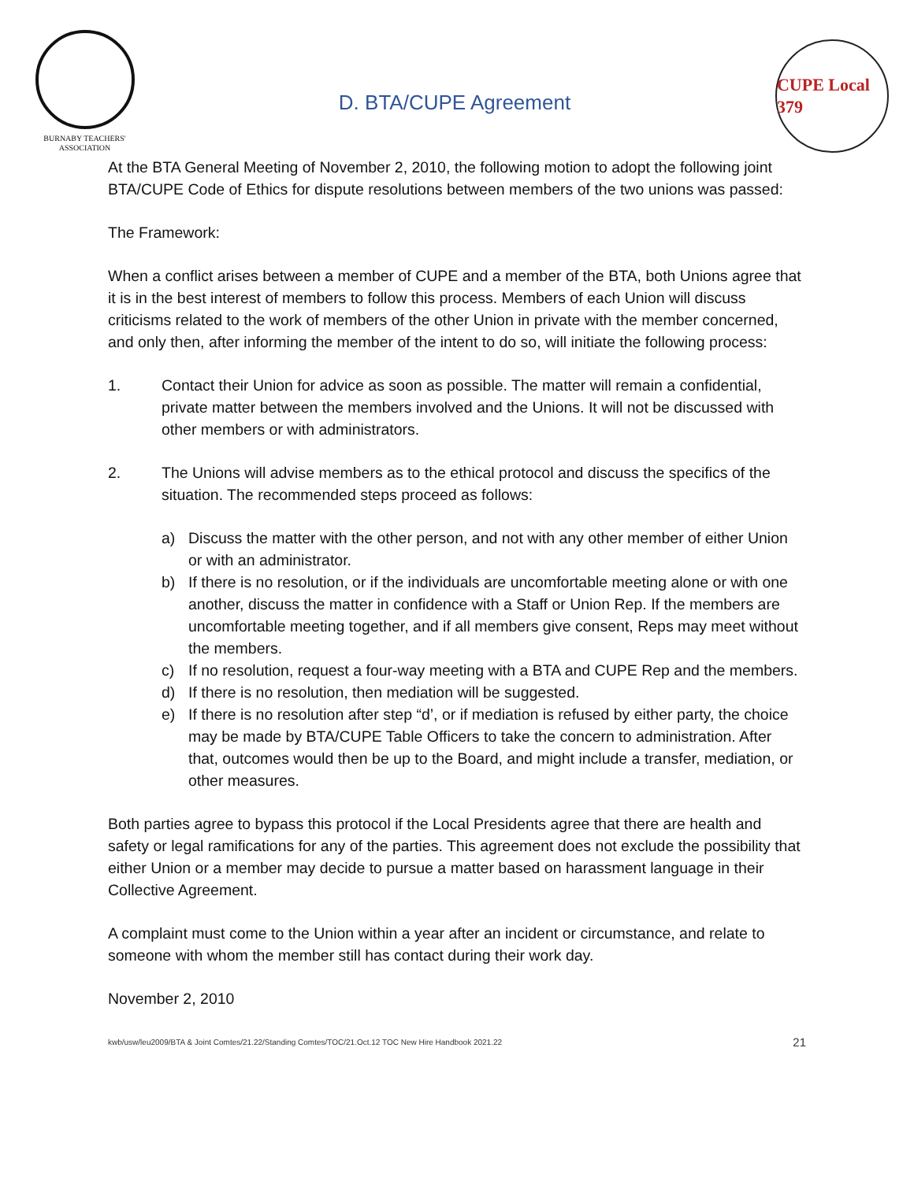BURNABY TEACHERS'
ASSOCIATION
D. BTA/CUPE Agreement
CUPE Local 379
At the BTA General Meeting of November 2, 2010, the following motion to adopt the following joint BTA/CUPE Code of Ethics for dispute resolutions between members of the two unions was passed:
The Framework:
When a conflict arises between a member of CUPE and a member of the BTA, both Unions agree that it is in the best interest of members to follow this process. Members of each Union will discuss criticisms related to the work of members of the other Union in private with the member concerned, and only then, after informing the member of the intent to do so, will initiate the following process:
1. Contact their Union for advice as soon as possible. The matter will remain a confidential, private matter between the members involved and the Unions. It will not be discussed with other members or with administrators.
2. The Unions will advise members as to the ethical protocol and discuss the specifics of the situation. The recommended steps proceed as follows:
a) Discuss the matter with the other person, and not with any other member of either Union or with an administrator.
b) If there is no resolution, or if the individuals are uncomfortable meeting alone or with one another, discuss the matter in confidence with a Staff or Union Rep. If the members are uncomfortable meeting together, and if all members give consent, Reps may meet without the members.
c) If no resolution, request a four-way meeting with a BTA and CUPE Rep and the members.
d) If there is no resolution, then mediation will be suggested.
e) If there is no resolution after step “d’, or if mediation is refused by either party, the choice may be made by BTA/CUPE Table Officers to take the concern to administration. After that, outcomes would then be up to the Board, and might include a transfer, mediation, or other measures.
Both parties agree to bypass this protocol if the Local Presidents agree that there are health and safety or legal ramifications for any of the parties. This agreement does not exclude the possibility that either Union or a member may decide to pursue a matter based on harassment language in their Collective Agreement.
A complaint must come to the Union within a year after an incident or circumstance, and relate to someone with whom the member still has contact during their work day.
November 2, 2010
kwb/usw/leu2009/BTA & Joint Comtes/21.22/Standing Comtes/TOC/21.Oct.12 TOC New Hire Handbook 2021.22 21